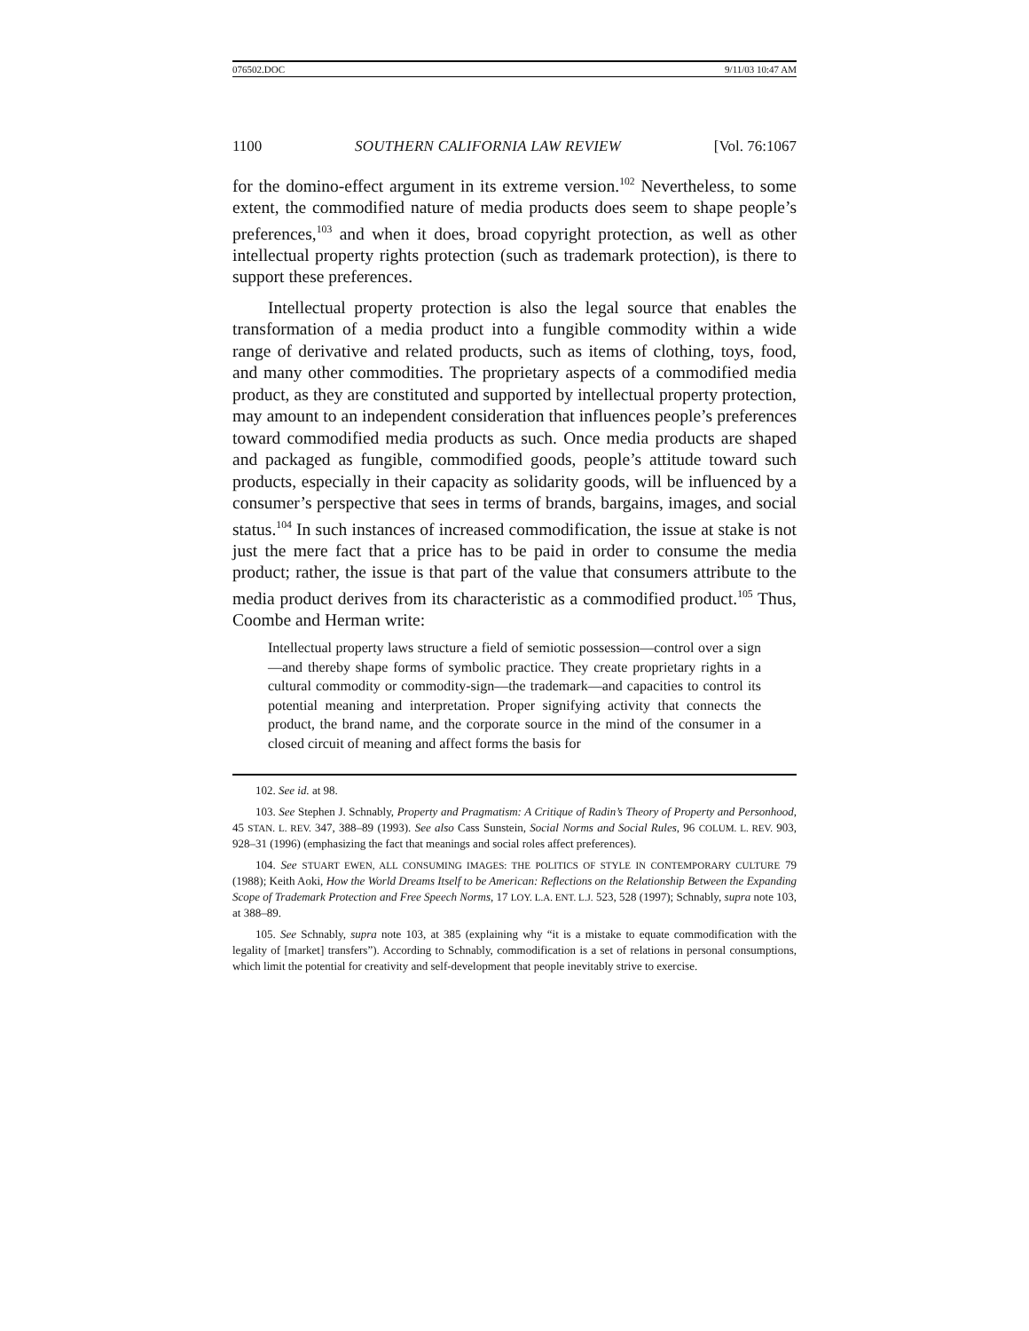076502.DOC 9/11/03 10:47 AM
1100 SOUTHERN CALIFORNIA LAW REVIEW [Vol. 76:1067
for the domino-effect argument in its extreme version.<sup>102</sup> Nevertheless, to some extent, the commodified nature of media products does seem to shape people’s preferences,<sup>103</sup> and when it does, broad copyright protection, as well as other intellectual property rights protection (such as trademark protection), is there to support these preferences.
Intellectual property protection is also the legal source that enables the transformation of a media product into a fungible commodity within a wide range of derivative and related products, such as items of clothing, toys, food, and many other commodities. The proprietary aspects of a commodified media product, as they are constituted and supported by intellectual property protection, may amount to an independent consideration that influences people’s preferences toward commodified media products as such. Once media products are shaped and packaged as fungible, commodified goods, people’s attitude toward such products, especially in their capacity as solidarity goods, will be influenced by a consumer’s perspective that sees in terms of brands, bargains, images, and social status.<sup>104</sup> In such instances of increased commodification, the issue at stake is not just the mere fact that a price has to be paid in order to consume the media product; rather, the issue is that part of the value that consumers attribute to the media product derives from its characteristic as a commodified product.<sup>105</sup> Thus, Coombe and Herman write:
Intellectual property laws structure a field of semiotic possession—control over a sign—and thereby shape forms of symbolic practice. They create proprietary rights in a cultural commodity or commodity-sign—the trademark—and capacities to control its potential meaning and interpretation. Proper signifying activity that connects the product, the brand name, and the corporate source in the mind of the consumer in a closed circuit of meaning and affect forms the basis for
102. See id. at 98.
103. See Stephen J. Schnably, Property and Pragmatism: A Critique of Radin’s Theory of Property and Personhood, 45 STAN. L. REV. 347, 388–89 (1993). See also Cass Sunstein, Social Norms and Social Rules, 96 COLUM. L. REV. 903, 928–31 (1996) (emphasizing the fact that meanings and social roles affect preferences).
104. See STUART EWEN, ALL CONSUMING IMAGES: THE POLITICS OF STYLE IN CONTEMPORARY CULTURE 79 (1988); Keith Aoki, How the World Dreams Itself to be American: Reflections on the Relationship Between the Expanding Scope of Trademark Protection and Free Speech Norms, 17 LOY. L.A. ENT. L.J. 523, 528 (1997); Schnably, supra note 103, at 388–89.
105. See Schnably, supra note 103, at 385 (explaining why “it is a mistake to equate commodification with the legality of [market] transfers”). According to Schnably, commodification is a set of relations in personal consumptions, which limit the potential for creativity and self-development that people inevitably strive to exercise.